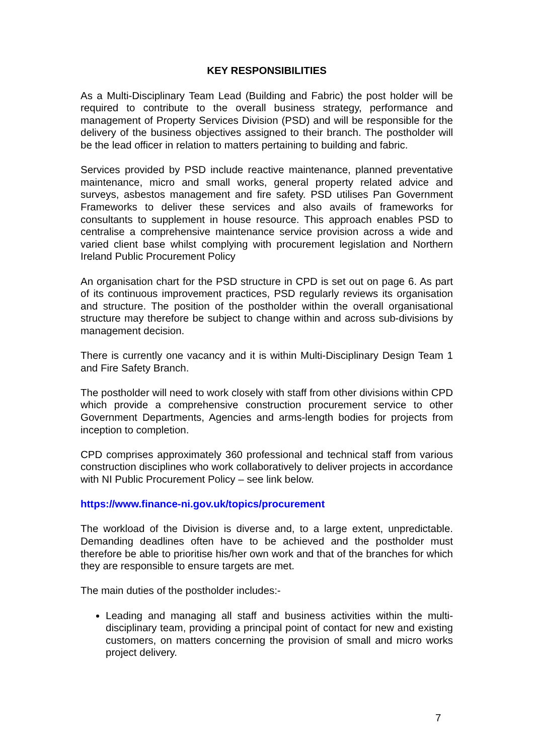KEY RESPONSIBILITIES
As a Multi-Disciplinary Team Lead (Building and Fabric) the post holder will be required to contribute to the overall business strategy, performance and management of Property Services Division (PSD) and will be responsible for the delivery of the business objectives assigned to their branch. The postholder will be the lead officer in relation to matters pertaining to building and fabric.
Services provided by PSD include reactive maintenance, planned preventative maintenance, micro and small works, general property related advice and surveys, asbestos management and fire safety. PSD utilises Pan Government Frameworks to deliver these services and also avails of frameworks for consultants to supplement in house resource. This approach enables PSD to centralise a comprehensive maintenance service provision across a wide and varied client base whilst complying with procurement legislation and Northern Ireland Public Procurement Policy
An organisation chart for the PSD structure in CPD is set out on page 6. As part of its continuous improvement practices, PSD regularly reviews its organisation and structure. The position of the postholder within the overall organisational structure may therefore be subject to change within and across sub-divisions by management decision.
There is currently one vacancy and it is within Multi-Disciplinary Design Team 1 and Fire Safety Branch.
The postholder will need to work closely with staff from other divisions within CPD which provide a comprehensive construction procurement service to other Government Departments, Agencies and arms-length bodies for projects from inception to completion.
CPD comprises approximately 360 professional and technical staff from various construction disciplines who work collaboratively to deliver projects in accordance with NI Public Procurement Policy – see link below.
https://www.finance-ni.gov.uk/topics/procurement
The workload of the Division is diverse and, to a large extent, unpredictable. Demanding deadlines often have to be achieved and the postholder must therefore be able to prioritise his/her own work and that of the branches for which they are responsible to ensure targets are met.
The main duties of the postholder includes:-
Leading and managing all staff and business activities within the multi-disciplinary team, providing a principal point of contact for new and existing customers, on matters concerning the provision of small and micro works project delivery.
7